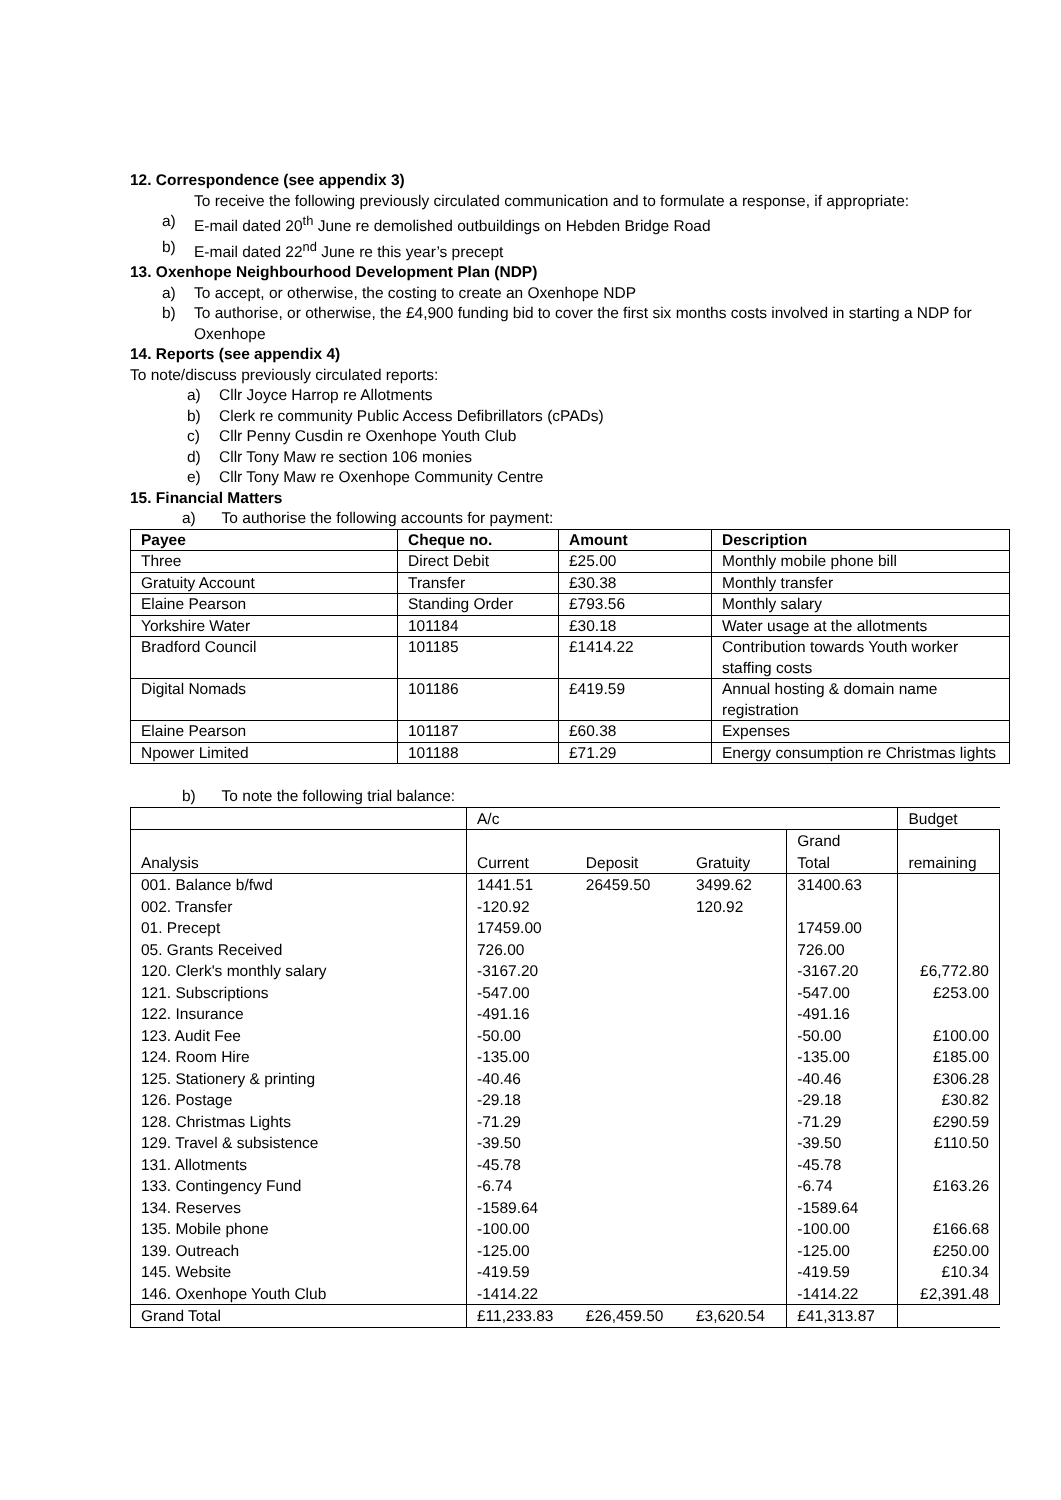12. Correspondence (see appendix 3)
To receive the following previously circulated communication and to formulate a response, if appropriate:
a) E-mail dated 20<sup>th</sup> June re demolished outbuildings on Hebden Bridge Road
b) E-mail dated 22<sup>nd</sup> June re this year’s precept
13. Oxenhope Neighbourhood Development Plan (NDP)
a) To accept, or otherwise, the costing to create an Oxenhope NDP
b) To authorise, or otherwise, the £4,900 funding bid to cover the first six months costs involved in starting a NDP for Oxenhope
14. Reports (see appendix 4)
To note/discuss previously circulated reports:
a) Cllr Joyce Harrop re Allotments
b) Clerk re community Public Access Defibrillators (cPADs)
c) Cllr Penny Cusdin re Oxenhope Youth Club
d) Cllr Tony Maw re section 106 monies
e) Cllr Tony Maw re Oxenhope Community Centre
15. Financial Matters
a) To authorise the following accounts for payment:
| Payee | Cheque no. | Amount | Description |
| --- | --- | --- | --- |
| Three | Direct Debit | £25.00 | Monthly mobile phone bill |
| Gratuity Account | Transfer | £30.38 | Monthly transfer |
| Elaine Pearson | Standing Order | £793.56 | Monthly salary |
| Yorkshire Water | 101184 | £30.18 | Water usage at the allotments |
| Bradford Council | 101185 | £1414.22 | Contribution towards Youth worker staffing costs |
| Digital Nomads | 101186 | £419.59 | Annual hosting & domain name registration |
| Elaine Pearson | 101187 | £60.38 | Expenses |
| Npower Limited | 101188 | £71.29 | Energy consumption re Christmas lights |
b) To note the following trial balance:
| | A/c | | | | Budget |
| Analysis | Current | Deposit | Gratuity | Grand Total | remaining |
| 001. Balance b/fwd | 1441.51 | 26459.50 | 3499.62 | 31400.63 | |
| 002. Transfer | -120.92 | | 120.92 | | |
| 01. Precept | 17459.00 | | | 17459.00 | |
| 05. Grants Received | 726.00 | | | 726.00 | |
| 120. Clerk's monthly salary | -3167.20 | | | -3167.20 | £6,772.80 |
| 121. Subscriptions | -547.00 | | | -547.00 | £253.00 |
| 122. Insurance | -491.16 | | | -491.16 | |
| 123. Audit Fee | -50.00 | | | -50.00 | £100.00 |
| 124. Room Hire | -135.00 | | | -135.00 | £185.00 |
| 125. Stationery & printing | -40.46 | | | -40.46 | £306.28 |
| 126. Postage | -29.18 | | | -29.18 | £30.82 |
| 128. Christmas Lights | -71.29 | | | -71.29 | £290.59 |
| 129. Travel & subsistence | -39.50 | | | -39.50 | £110.50 |
| 131. Allotments | -45.78 | | | -45.78 | |
| 133. Contingency Fund | -6.74 | | | -6.74 | £163.26 |
| 134. Reserves | -1589.64 | | | -1589.64 | |
| 135. Mobile phone | -100.00 | | | -100.00 | £166.68 |
| 139. Outreach | -125.00 | | | -125.00 | £250.00 |
| 145. Website | -419.59 | | | -419.59 | £10.34 |
| 146. Oxenhope Youth Club | -1414.22 | | | -1414.22 | £2,391.48 |
| Grand Total | £11,233.83 | £26,459.50 | £3,620.54 | £41,313.87 | |